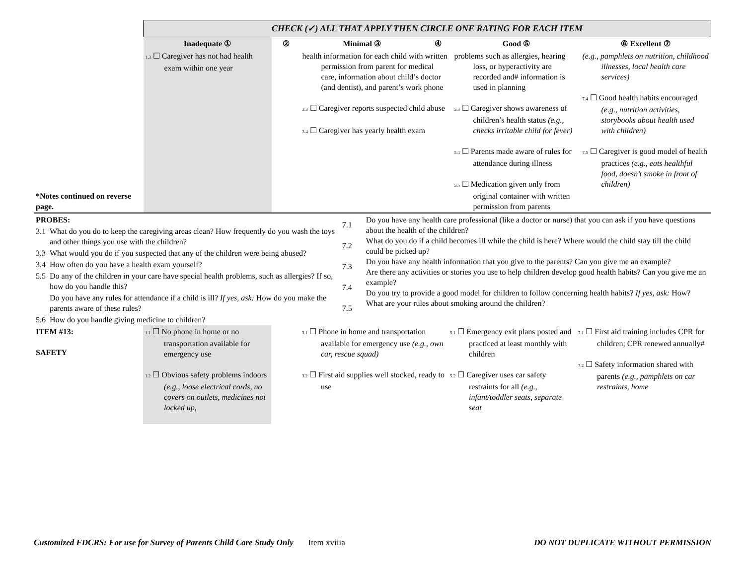| | CHECK (✓) ALL THAT APPLY THEN CIRCLE ONE RATING FOR EACH ITEM | | | | | |
| | Inadequate ① | ② | Minimal ③ | ④ | Good ⑤ | ⑥ Excellent ⑦ |
| *Notes continued on reverse page. | 1.3 ☐ Caregiver has not had health exam within one year | | health information for each child with written permission from parent for medical care, information about child’s doctor (and dentist), and parent’s work phone 3.3 ☐ Caregiver reports suspected child abuse 3.4 ☐ Caregiver has yearly health exam | | problems such as allergies, hearing loss, or hyperactivity are recorded and# information is used in planning 5.3 ☐ Caregiver shows awareness of children’s health status (e.g., checks irritable child for fever) 5.4 ☐ Parents made aware of rules for attendance during illness 5.5 ☐ Medication given only from original container with written permission from parents | (e.g., pamphlets on nutrition, childhood illnesses, local health care services) 7.4 ☐ Good health habits encouraged (e.g., nutrition activities, storybooks about health used with children) 7.5 ☐ Caregiver is good model of health practices (e.g., eats healthful food, doesn’t smoke in front of children) |
| PROBES: | | 7.1 7.2 7.3 7.4 7.5 | Do you have any health care professional (like a doctor or nurse) that you can ask if you have questions about the health of the children? What do you do if a child becomes ill while the child is here? Where would the child stay till the child could be picked up? Do you have any health information that you give to the parents? Can you give me an example? Are there any activities or stories you use to help children develop good health habits? Can you give me an example? Do you try to provide a good model for children to follow concerning health habits? If yes, ask: How? What are your rules about smoking around the children? |
| 3.1 | What do you do to keep the caregiving areas clean? How frequently do you wash the toys and other things you use with the children? | | |
| 3.3 | What would you do if you suspected that any of the children were being abused? | | |
| 3.4 | How often do you have a health exam yourself? | | |
| 5.5 | Do any of the children in your care have special health problems, such as allergies? If so, how do you handle this? | | |
| | Do you have any rules for attendance if a child is ill? If yes, ask: How do you make the parents aware of these rules? | | |
| 5.6 | How do you handle giving medicine to children? | | |
| ITEM #13: SAFETY | 1.1 ☐ No phone in home or no transportation available for emergency use 1.2 ☐ Obvious safety problems indoors (e.g., loose electrical cords, no covers on outlets, medicines not locked up, | | 3.1 ☐ Phone in home and transportation available for emergency use (e.g., own car, rescue squad) 3.2 ☐ First aid supplies well stocked, ready to use | 5.1 ☐ Emergency exit plans posted and practiced at least monthly with children 5.2 ☐ Caregiver uses car safety restraints for all (e.g., infant/toddler seats, separate seat | 7.1 ☐ First aid training includes CPR for children; CPR renewed annually# 7.2 ☐ Safety information shared with parents (e.g., pamphlets on car restraints, home |
Customized FDCRS: For use for Survey of Parents Child Care Study Only Item xviiia DO NOT DUPLICATE WITHOUT PERMISSION